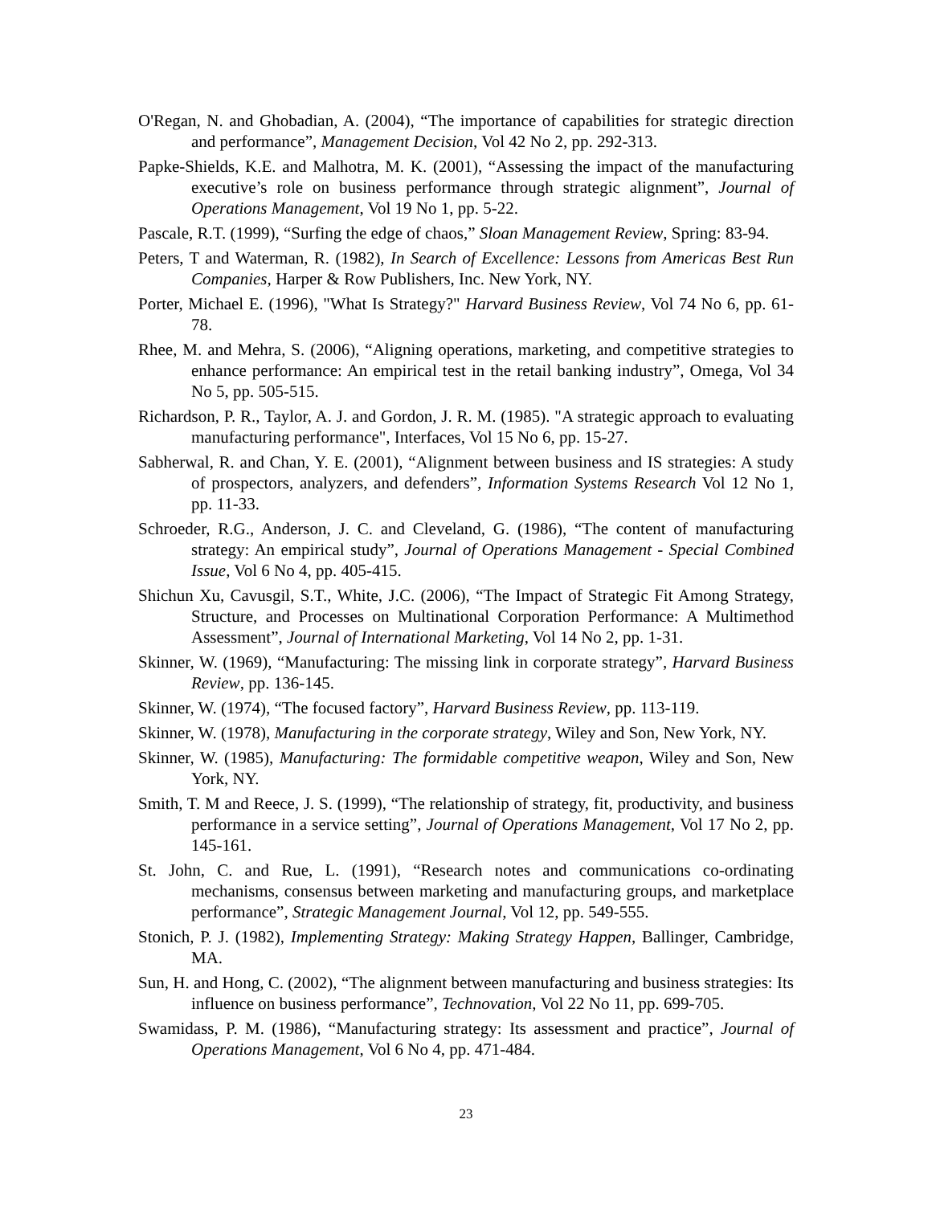O'Regan, N. and Ghobadian, A. (2004), “The importance of capabilities for strategic direction and performance”, Management Decision, Vol 42 No 2, pp. 292-313.
Papke-Shields, K.E. and Malhotra, M. K. (2001), “Assessing the impact of the manufacturing executive’s role on business performance through strategic alignment”, Journal of Operations Management, Vol 19 No 1, pp. 5-22.
Pascale, R.T. (1999), “Surfing the edge of chaos,” Sloan Management Review, Spring: 83-94.
Peters, T and Waterman, R. (1982), In Search of Excellence: Lessons from Americas Best Run Companies, Harper & Row Publishers, Inc. New York, NY.
Porter, Michael E. (1996), "What Is Strategy?" Harvard Business Review, Vol 74 No 6, pp. 61-78.
Rhee, M. and Mehra, S. (2006), “Aligning operations, marketing, and competitive strategies to enhance performance: An empirical test in the retail banking industry”, Omega, Vol 34 No 5, pp. 505-515.
Richardson, P. R., Taylor, A. J. and Gordon, J. R. M. (1985). "A strategic approach to evaluating manufacturing performance", Interfaces, Vol 15 No 6, pp. 15-27.
Sabherwal, R. and Chan, Y. E. (2001), “Alignment between business and IS strategies: A study of prospectors, analyzers, and defenders”, Information Systems Research Vol 12 No 1, pp. 11-33.
Schroeder, R.G., Anderson, J. C. and Cleveland, G. (1986), “The content of manufacturing strategy: An empirical study”, Journal of Operations Management - Special Combined Issue, Vol 6 No 4, pp. 405-415.
Shichun Xu, Cavusgil, S.T., White, J.C. (2006), “The Impact of Strategic Fit Among Strategy, Structure, and Processes on Multinational Corporation Performance: A Multimethod Assessment”, Journal of International Marketing, Vol 14 No 2, pp. 1-31.
Skinner, W. (1969), “Manufacturing: The missing link in corporate strategy”, Harvard Business Review, pp. 136-145.
Skinner, W. (1974), “The focused factory”, Harvard Business Review, pp. 113-119.
Skinner, W. (1978), Manufacturing in the corporate strategy, Wiley and Son, New York, NY.
Skinner, W. (1985), Manufacturing: The formidable competitive weapon, Wiley and Son, New York, NY.
Smith, T. M and Reece, J. S. (1999), “The relationship of strategy, fit, productivity, and business performance in a service setting”, Journal of Operations Management, Vol 17 No 2, pp. 145-161.
St. John, C. and Rue, L. (1991), “Research notes and communications co-ordinating mechanisms, consensus between marketing and manufacturing groups, and marketplace performance”, Strategic Management Journal, Vol 12, pp. 549-555.
Stonich, P. J. (1982), Implementing Strategy: Making Strategy Happen, Ballinger, Cambridge, MA.
Sun, H. and Hong, C. (2002), “The alignment between manufacturing and business strategies: Its influence on business performance”, Technovation, Vol 22 No 11, pp. 699-705.
Swamidass, P. M. (1986), “Manufacturing strategy: Its assessment and practice”, Journal of Operations Management, Vol 6 No 4, pp. 471-484.
23